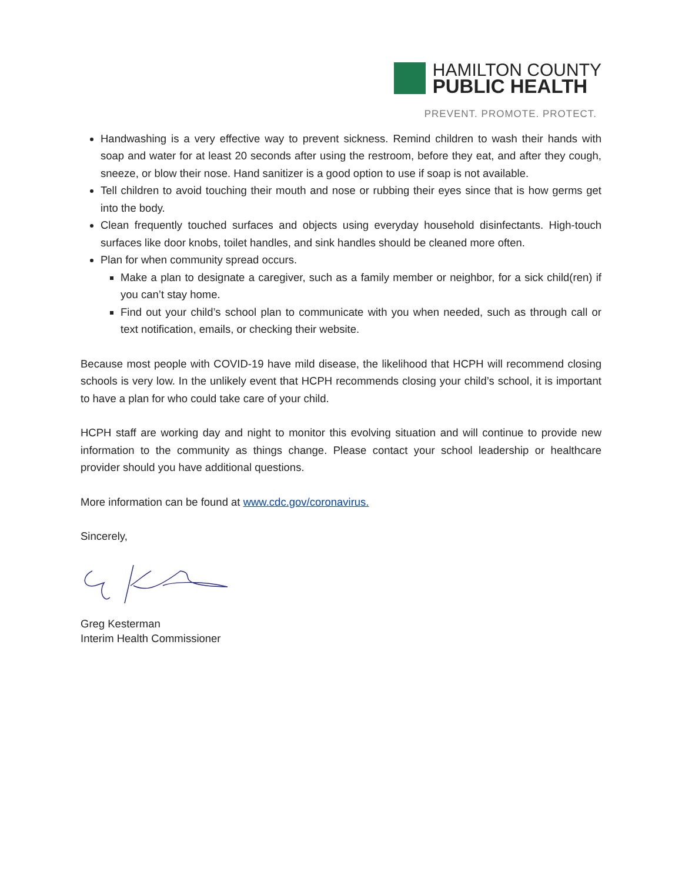HAMILTON COUNTY
PUBLIC HEALTH
PREVENT. PROMOTE. PROTECT.
Handwashing is a very effective way to prevent sickness. Remind children to wash their hands with soap and water for at least 20 seconds after using the restroom, before they eat, and after they cough, sneeze, or blow their nose. Hand sanitizer is a good option to use if soap is not available.
Tell children to avoid touching their mouth and nose or rubbing their eyes since that is how germs get into the body.
Clean frequently touched surfaces and objects using everyday household disinfectants. High-touch surfaces like door knobs, toilet handles, and sink handles should be cleaned more often.
Plan for when community spread occurs.
Make a plan to designate a caregiver, such as a family member or neighbor, for a sick child(ren) if you can’t stay home.
Find out your child’s school plan to communicate with you when needed, such as through call or text notification, emails, or checking their website.
Because most people with COVID-19 have mild disease, the likelihood that HCPH will recommend closing schools is very low. In the unlikely event that HCPH recommends closing your child’s school, it is important to have a plan for who could take care of your child.
HCPH staff are working day and night to monitor this evolving situation and will continue to provide new information to the community as things change. Please contact your school leadership or healthcare provider should you have additional questions.
More information can be found at www.cdc.gov/coronavirus.
Sincerely,
Greg Kesterman
Interim Health Commissioner